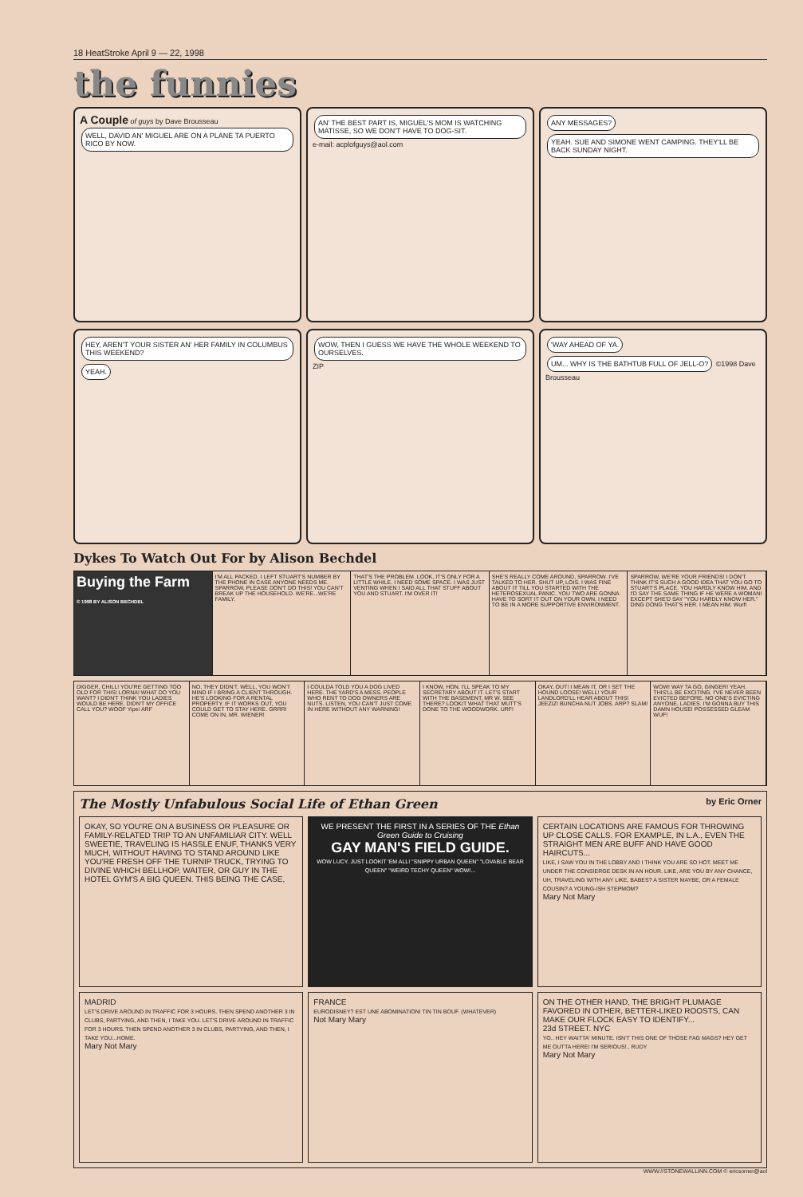18 HeatStroke April 9 — 22, 1998
the funnies
A Couple of guys by Dave Brousseau
WELL, DAVID AN' MIGUEL ARE ON A PLANE TA PUERTO RICO BY NOW.
AN' THE BEST PART IS, MIGUEL'S MOM IS WATCHING MATISSE, SO WE DON'T HAVE TO DOG-SIT.
e-mail: acplofguys@aol.com
ANY MESSAGES? YEAH. SUE AND SIMONE WENT CAMPING. THEY'LL BE BACK SUNDAY NIGHT.
HEY, AREN'T YOUR SISTER AN' HER FAMILY IN COLUMBUS THIS WEEKEND? YEAH.
WOW, THEN I GUESS WE HAVE THE WHOLE WEEKEND TO OURSELVES. ZIP
'WAY AHEAD OF YA. UM... WHY IS THE BATHTUB FULL OF JELL-O? ©1998 Dave Brousseau
Dykes To Watch Out For by Alison Bechdel
Buying the Farm
© 1998 BY ALISON BECHDEL
I'M ALL PACKED. I LEFT STUART'S NUMBER BY THE PHONE IN CASE ANYONE NEEDS ME. SPARROW, PLEASE DON'T DO THIS! YOU CAN'T BREAK UP THE HOUSEHOLD. WE'RE...WE'RE FAMILY.
THAT'S THE PROBLEM. LOOK, IT'S ONLY FOR A LITTLE WHILE. I NEED SOME SPACE. I WAS JUST VENTING WHEN I SAID ALL THAT STUFF ABOUT YOU AND STUART. I'M OVER IT!
SHE'S REALLY COME AROUND, SPARROW. I'VE TALKED TO HER. SHUT UP, LOIS. I WAS FINE ABOUT IT TILL YOU STARTED WITH THE HETEROSEXUAL PANIC. YOU TWO ARE GONNA HAVE TO SORT IT OUT ON YOUR OWN. I NEED TO BE IN A MORE SUPPORTIVE ENVIRONMENT.
SPARROW, WE'RE YOUR FRIENDS! I DON'T THINK IT'S SUCH A GOOD IDEA THAT YOU GO TO STUART'S PLACE. YOU HARDLY KNOW HIM. AND I'D SAY THE SAME THING IF HE WERE A WOMAN! EXCEPT SHE'D SAY "YOU HARDLY KNOW HER." DING DONG THAT'S HER. I MEAN HIM. Wurf!
DIGGER, CHILL! YOU'RE GETTING TOO OLD FOR THIS! LORNA! WHAT DO YOU WANT? I DIDN'T THINK YOU LADIES WOULD BE HERE. DIDN'T MY OFFICE CALL YOU? WOOF Yipe! ARF
NO, THEY DIDN'T. WELL, YOU WON'T MIND IF I BRING A CLIENT THROUGH. HE'S LOOKING FOR A RENTAL PROPERTY. IF IT WORKS OUT, YOU COULD GET TO STAY HERE. GRRR! COME ON IN, MR. WIENER!
I COULDA TOLD YOU A DOG LIVED HERE. THE YARD'S A MESS. PEOPLE WHO RENT TO DOG OWNERS ARE NUTS. LISTEN, YOU CAN'T JUST COME IN HERE WITHOUT ANY WARNING!
I KNOW, HON. I'LL SPEAK TO MY SECRETARY ABOUT IT. LET'S START WITH THE BASEMENT, MR W. SEE THERE? LOOKIT WHAT THAT MUTT'S DONE TO THE WOODWORK. URF!
OKAY, OUT! I MEAN IT, OR I SET THE HOUND LOOSE! WELL! YOUR LANDLORD'LL HEAR ABOUT THIS! JEEZIZ! BUNCHA NUT JOBS. ARP? SLAM!
WOW! WAY TA GO, GINGER! YEAH. THIS'LL BE EXCITING. I'VE NEVER BEEN EVICTED BEFORE. NO ONE'S EVICTING ANYONE, LADIES. I'M GONNA BUY THIS DAMN HOUSE! POSSESSED GLEAM WUF!
The Mostly Unfabulous Social Life of Ethan Green by Eric Orner
OKAY, SO YOU'RE ON A BUSINESS OR PLEASURE OR FAMILY-RELATED TRIP TO AN UNFAMILIAR CITY. WELL SWEETIE, TRAVELING IS HASSLE ENUF, THANKS VERY MUCH, WITHOUT HAVING TO STAND AROUND LIKE YOU'RE FRESH OFF THE TURNIP TRUCK, TRYING TO DIVINE WHICH BELLHOP, WAITER, OR GUY IN THE HOTEL GYM'S A BIG QUEEN. THIS BEING THE CASE,
WE PRESENT THE FIRST IN A SERIES OF THE Ethan Green Guide to Cruising
GAY MAN'S FIELD GUIDE.
WOW LUCY. JUST LOOKIT 'EM ALL! "SNIPPY URBAN QUEEN" "LOVABLE BEAR QUEEN" "WEIRD TECHY QUEEN" WOW!...
CERTAIN LOCATIONS ARE FAMOUS FOR THROWING UP CLOSE CALLS. FOR EXAMPLE, IN L.A., EVEN THE STRAIGHT MEN ARE BUFF AND HAVE GOOD HAIRCUTS...
LIKE, I SAW YOU IN THE LOBBY AND I THINK YOU ARE SO HOT. MEET ME UNDER THE CONSIERGE DESK IN AN HOUR. LIKE, ARE YOU BY ANY CHANCE, UH, TRAVELING WITH ANY LIKE, BABES? A SISTER MAYBE, OR A FEMALE COUSIN? A YOUNG-ISH STEPMOM?
Mary Not Mary
MADRID
LET'S DRIVE AROUND IN TRAFFIC FOR 3 HOURS. THEN SPEND ANOTHER 3 IN CLUBS, PARTYING, AND THEN, I TAKE YOU. LET'S DRIVE AROUND IN TRAFFIC FOR 3 HOURS. THEN SPEND ANOTHER 3 IN CLUBS, PARTYING, AND THEN, I TAKE YOU...HOME.
Mary Not Mary
FRANCE
EURODISNEY? EST UNE ABOMINATION! TIN TIN BOUF. (WHATEVER)
Not Mary Mary
ON THE OTHER HAND, THE BRIGHT PLUMAGE FAVORED IN OTHER, BETTER-LIKED ROOSTS, CAN MAKE OUR FLOCK EASY TO IDENTIFY...
23d STREET. NYC
YO.. HEY WAITTA' MINUTE. ISN'T THIS ONE OF THOSE FAG MAGS? HEY GET ME OUTTA HERE! I'M SERIOUS!.. RUDY
Mary Not Mary
WWW://STONEWALLINN.COM © ericsorner@aol